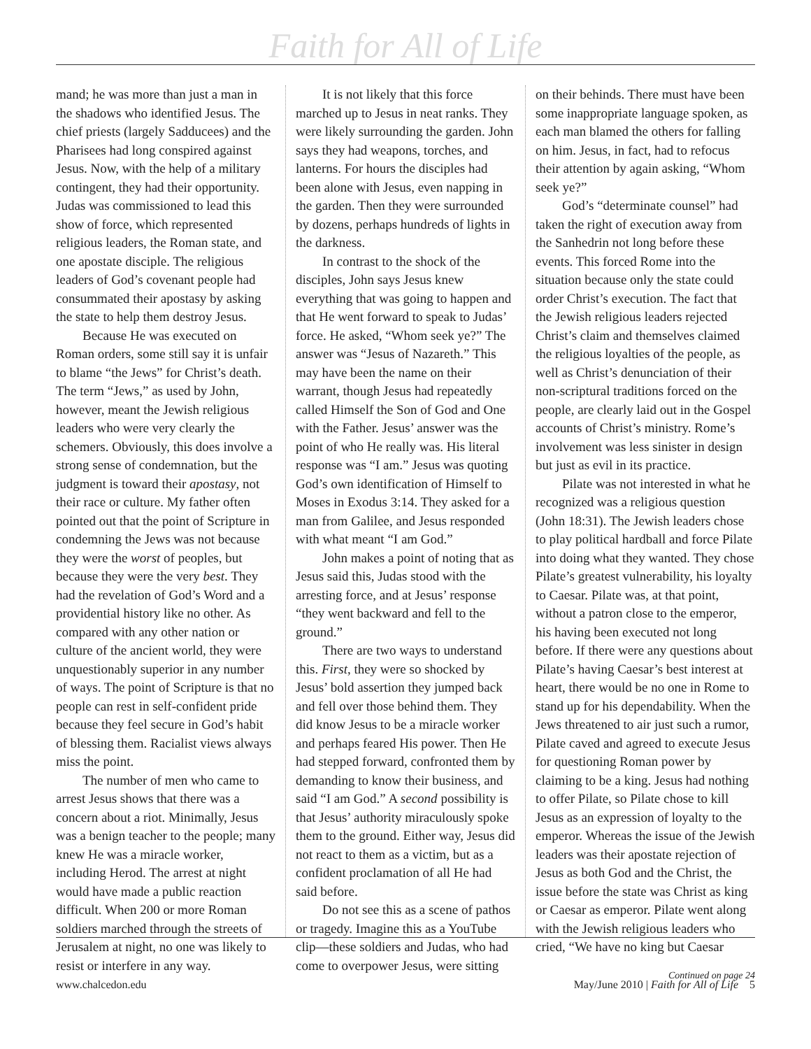Faith for All of Life
mand; he was more than just a man in the shadows who identified Jesus. The chief priests (largely Sadducees) and the Pharisees had long conspired against Jesus. Now, with the help of a military contingent, they had their opportunity. Judas was commissioned to lead this show of force, which represented religious leaders, the Roman state, and one apostate disciple. The religious leaders of God’s covenant people had consummated their apostasy by asking the state to help them destroy Jesus.
Because He was executed on Roman orders, some still say it is unfair to blame “the Jews” for Christ’s death. The term “Jews,” as used by John, however, meant the Jewish religious leaders who were very clearly the schemers. Obviously, this does involve a strong sense of condemnation, but the judgment is toward their apostasy, not their race or culture. My father often pointed out that the point of Scripture in condemning the Jews was not because they were the worst of peoples, but because they were the very best. They had the revelation of God’s Word and a providential history like no other. As compared with any other nation or culture of the ancient world, they were unquestionably superior in any number of ways. The point of Scripture is that no people can rest in self-confident pride because they feel secure in God’s habit of blessing them. Racialist views always miss the point.
The number of men who came to arrest Jesus shows that there was a concern about a riot. Minimally, Jesus was a benign teacher to the people; many knew He was a miracle worker, including Herod. The arrest at night would have made a public reaction difficult. When 200 or more Roman soldiers marched through the streets of Jerusalem at night, no one was likely to resist or interfere in any way.
It is not likely that this force marched up to Jesus in neat ranks. They were likely surrounding the garden. John says they had weapons, torches, and lanterns. For hours the disciples had been alone with Jesus, even napping in the garden. Then they were surrounded by dozens, perhaps hundreds of lights in the darkness.
In contrast to the shock of the disciples, John says Jesus knew everything that was going to happen and that He went forward to speak to Judas’ force. He asked, “Whom seek ye?” The answer was “Jesus of Nazareth.” This may have been the name on their warrant, though Jesus had repeatedly called Himself the Son of God and One with the Father. Jesus’ answer was the point of who He really was. His literal response was “I am.” Jesus was quoting God’s own identification of Himself to Moses in Exodus 3:14. They asked for a man from Galilee, and Jesus responded with what meant “I am God.”
John makes a point of noting that as Jesus said this, Judas stood with the arresting force, and at Jesus’ response “they went backward and fell to the ground.”
There are two ways to understand this. First, they were so shocked by Jesus’ bold assertion they jumped back and fell over those behind them. They did know Jesus to be a miracle worker and perhaps feared His power. Then He had stepped forward, confronted them by demanding to know their business, and said “I am God.” A second possibility is that Jesus’ authority miraculously spoke them to the ground. Either way, Jesus did not react to them as a victim, but as a confident proclamation of all He had said before.
Do not see this as a scene of pathos or tragedy. Imagine this as a YouTube clip—these soldiers and Judas, who had come to overpower Jesus, were sitting
on their behinds. There must have been some inappropriate language spoken, as each man blamed the others for falling on him. Jesus, in fact, had to refocus their attention by again asking, “Whom seek ye?”
God’s “determinate counsel” had taken the right of execution away from the Sanhedrin not long before these events. This forced Rome into the situation because only the state could order Christ’s execution. The fact that the Jewish religious leaders rejected Christ’s claim and themselves claimed the religious loyalties of the people, as well as Christ’s denunciation of their non-scriptural traditions forced on the people, are clearly laid out in the Gospel accounts of Christ’s ministry. Rome’s involvement was less sinister in design but just as evil in its practice.
Pilate was not interested in what he recognized was a religious question (John 18:31). The Jewish leaders chose to play political hardball and force Pilate into doing what they wanted. They chose Pilate’s greatest vulnerability, his loyalty to Caesar. Pilate was, at that point, without a patron close to the emperor, his having been executed not long before. If there were any questions about Pilate’s having Caesar’s best interest at heart, there would be no one in Rome to stand up for his dependability. When the Jews threatened to air just such a rumor, Pilate caved and agreed to execute Jesus for questioning Roman power by claiming to be a king. Jesus had nothing to offer Pilate, so Pilate chose to kill Jesus as an expression of loyalty to the emperor. Whereas the issue of the Jewish leaders was their apostate rejection of Jesus as both God and the Christ, the issue before the state was Christ as king or Caesar as emperor. Pilate went along with the Jewish religious leaders who cried, “We have no king but Caesar
Continued on page 24
www.chalcedon.edu May/June 2010 | Faith for All of Life 5